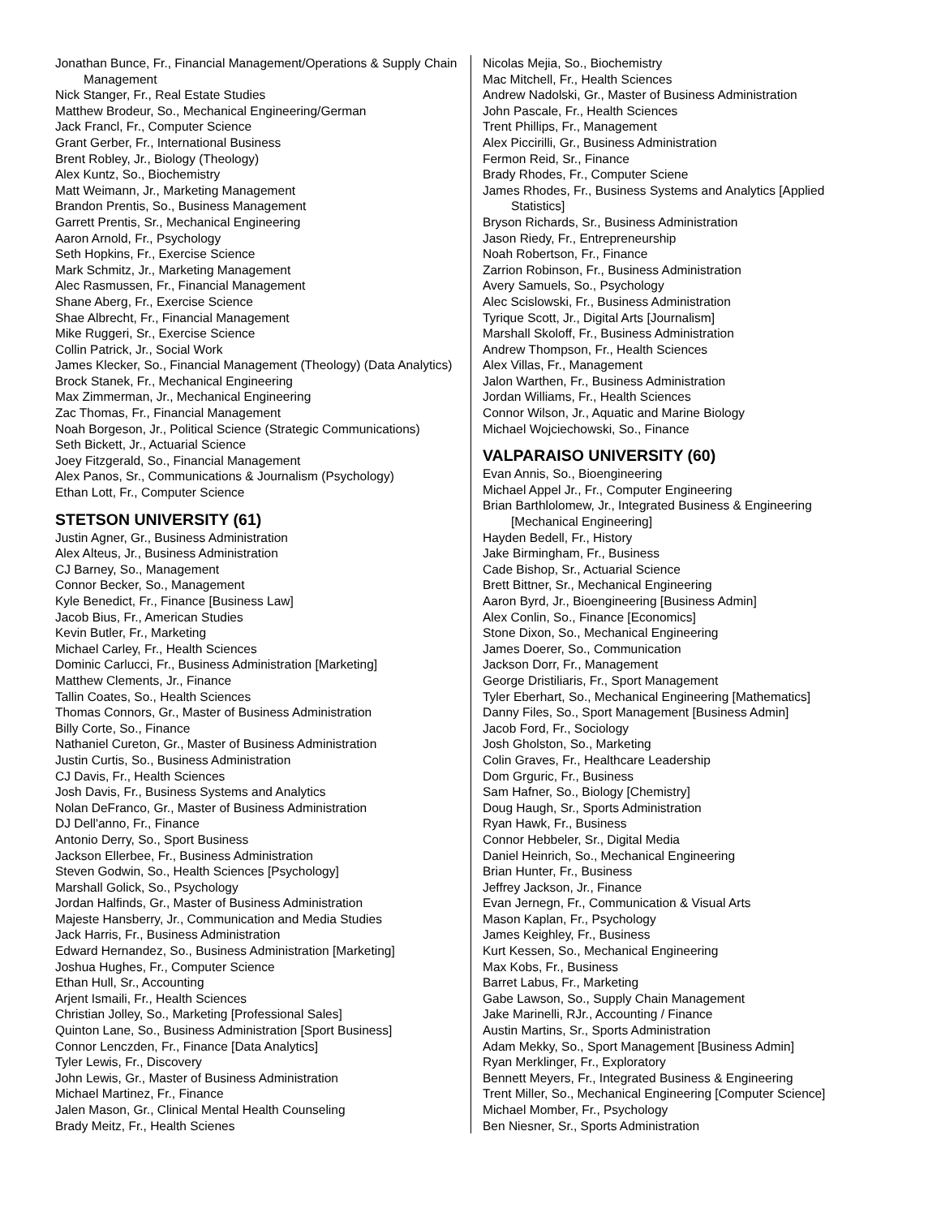Jonathan Bunce, Fr., Financial Management/Operations & Supply Chain Management
Nick Stanger, Fr., Real Estate Studies
Matthew Brodeur, So., Mechanical Engineering/German
Jack Francl, Fr., Computer Science
Grant Gerber, Fr., International Business
Brent Robley, Jr., Biology (Theology)
Alex Kuntz, So., Biochemistry
Matt Weimann, Jr., Marketing Management
Brandon Prentis, So., Business Management
Garrett Prentis, Sr., Mechanical Engineering
Aaron Arnold, Fr., Psychology
Seth Hopkins, Fr., Exercise Science
Mark Schmitz, Jr., Marketing Management
Alec Rasmussen, Fr., Financial Management
Shane Aberg, Fr., Exercise Science
Shae Albrecht, Fr., Financial Management
Mike Ruggeri, Sr., Exercise Science
Collin Patrick, Jr., Social Work
James Klecker, So., Financial Management (Theology) (Data Analytics)
Brock Stanek, Fr., Mechanical Engineering
Max Zimmerman, Jr., Mechanical Engineering
Zac Thomas, Fr., Financial Management
Noah Borgeson, Jr., Political Science (Strategic Communications)
Seth Bickett, Jr., Actuarial Science
Joey Fitzgerald, So., Financial Management
Alex Panos, Sr., Communications & Journalism (Psychology)
Ethan Lott, Fr., Computer Science
STETSON UNIVERSITY (61)
Justin Agner, Gr., Business Administration
Alex Alteus, Jr., Business Administration
CJ Barney, So., Management
Connor Becker, So., Management
Kyle Benedict, Fr., Finance [Business Law]
Jacob Bius, Fr., American Studies
Kevin Butler, Fr., Marketing
Michael Carley, Fr., Health Sciences
Dominic Carlucci, Fr., Business Administration [Marketing]
Matthew Clements, Jr., Finance
Tallin Coates, So., Health Sciences
Thomas Connors, Gr., Master of Business Administration
Billy Corte, So., Finance
Nathaniel Cureton, Gr., Master of Business Administration
Justin Curtis, So., Business Administration
CJ Davis, Fr., Health Sciences
Josh Davis, Fr., Business Systems and Analytics
Nolan DeFranco, Gr., Master of Business Administration
DJ Dell'anno, Fr., Finance
Antonio Derry, So., Sport Business
Jackson Ellerbee, Fr., Business Administration
Steven Godwin, So., Health Sciences [Psychology]
Marshall Golick, So., Psychology
Jordan Halfinds, Gr., Master of Business Administration
Majeste Hansberry, Jr., Communication and Media Studies
Jack Harris, Fr., Business Administration
Edward Hernandez, So., Business Administration [Marketing]
Joshua Hughes, Fr., Computer Science
Ethan Hull, Sr., Accounting
Arjent Ismaili, Fr., Health Sciences
Christian Jolley, So., Marketing [Professional Sales]
Quinton Lane, So., Business Administration [Sport Business]
Connor Lenczden, Fr., Finance [Data Analytics]
Tyler Lewis, Fr., Discovery
John Lewis, Gr., Master of Business Administration
Michael Martinez, Fr., Finance
Jalen Mason, Gr., Clinical Mental Health Counseling
Brady Meitz, Fr., Health Scienes
Nicolas Mejia, So., Biochemistry
Mac Mitchell, Fr., Health Sciences
Andrew Nadolski, Gr., Master of Business Administration
John Pascale, Fr., Health Sciences
Trent Phillips, Fr., Management
Alex Piccirilli, Gr., Business Administration
Fermon Reid, Sr., Finance
Brady Rhodes, Fr., Computer Sciene
James Rhodes, Fr., Business Systems and Analytics [Applied Statistics]
Bryson Richards, Sr., Business Administration
Jason Riedy, Fr., Entrepreneurship
Noah Robertson, Fr., Finance
Zarrion Robinson, Fr., Business Administration
Avery Samuels, So., Psychology
Alec Scislowski, Fr., Business Administration
Tyrique Scott, Jr., Digital Arts [Journalism]
Marshall Skoloff, Fr., Business Administration
Andrew Thompson, Fr., Health Sciences
Alex Villas, Fr., Management
Jalon Warthen, Fr., Business Administration
Jordan Williams, Fr., Health Sciences
Connor Wilson, Jr., Aquatic and Marine Biology
Michael Wojciechowski, So., Finance
VALPARAISO UNIVERSITY (60)
Evan Annis, So., Bioengineering
Michael Appel Jr., Fr., Computer Engineering
Brian Barthlolomew, Jr., Integrated Business & Engineering [Mechanical Engineering]
Hayden Bedell, Fr., History
Jake Birmingham, Fr., Business
Cade Bishop, Sr., Actuarial Science
Brett Bittner, Sr., Mechanical Engineering
Aaron Byrd, Jr., Bioengineering [Business Admin]
Alex Conlin, So., Finance [Economics]
Stone Dixon, So., Mechanical Engineering
James Doerer, So., Communication
Jackson Dorr, Fr., Management
George Dristiliaris, Fr., Sport Management
Tyler Eberhart, So., Mechanical Engineering [Mathematics]
Danny Files, So., Sport Management [Business Admin]
Jacob Ford, Fr., Sociology
Josh Gholston, So., Marketing
Colin Graves, Fr., Healthcare Leadership
Dom Grguric, Fr., Business
Sam Hafner, So., Biology [Chemistry]
Doug Haugh, Sr., Sports Administration
Ryan Hawk, Fr., Business
Connor Hebbeler, Sr., Digital Media
Daniel Heinrich, So., Mechanical Engineering
Brian Hunter, Fr., Business
Jeffrey Jackson, Jr., Finance
Evan Jernegn, Fr., Communication & Visual Arts
Mason Kaplan, Fr., Psychology
James Keighley, Fr., Business
Kurt Kessen, So., Mechanical Engineering
Max Kobs, Fr., Business
Barret Labus, Fr., Marketing
Gabe Lawson, So., Supply Chain Management
Jake Marinelli, RJr., Accounting / Finance
Austin Martins, Sr., Sports Administration
Adam Mekky, So., Sport Management [Business Admin]
Ryan Merklinger, Fr., Exploratory
Bennett Meyers, Fr., Integrated Business & Engineering
Trent Miller, So., Mechanical Engineering [Computer Science]
Michael Momber, Fr., Psychology
Ben Niesner, Sr., Sports Administration